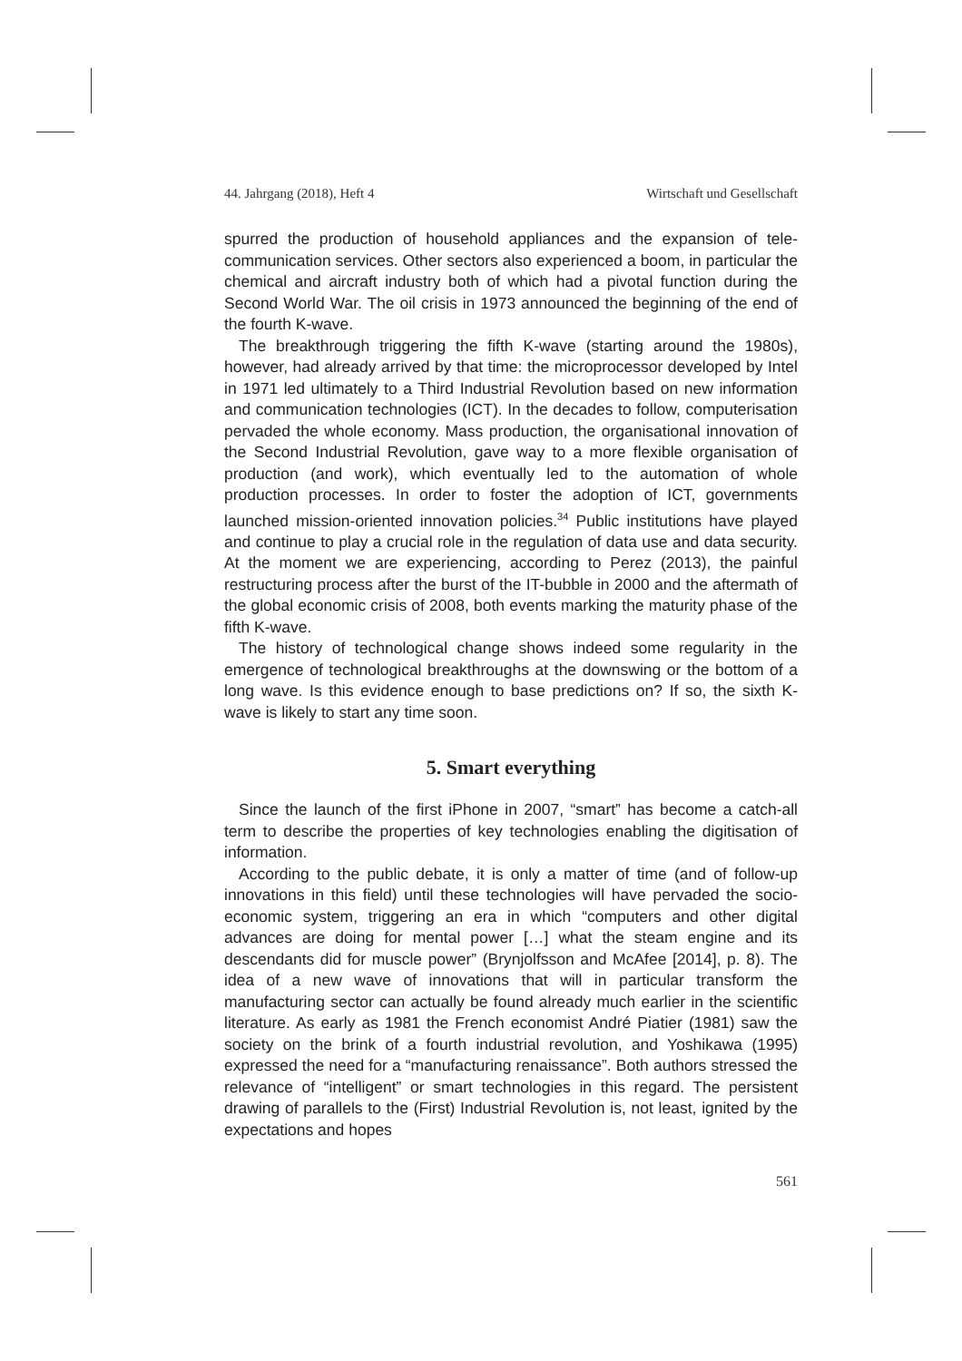44. Jahrgang (2018), Heft 4 Wirtschaft und Gesellschaft
spurred the production of household appliances and the expansion of tele­communication services. Other sectors also experienced a boom, in par­ticular the chemical and aircraft industry both of which had a pivotal func­tion during the Second World War. The oil crisis in 1973 announced the beginning of the end of the fourth K-wave.
The breakthrough triggering the fifth K-wave (starting around the 1980s), however, had already arrived by that time: the microprocessor developed by Intel in 1971 led ultimately to a Third Industrial Revolution based on new information and communication technologies (ICT). In the decades to fol­low, computerisation pervaded the whole economy. Mass production, the organisational innovation of the Second Industrial Revolution, gave way to a more flexible organisation of production (and work), which eventually led to the automation of whole production processes. In order to foster the adoption of ICT, governments launched mission-oriented innovation poli­cies.<sup>34</sup> Public institutions have played and continue to play a crucial role in the regulation of data use and data security. At the moment we are experi­encing, according to Perez (2013), the painful restructuring process after the burst of the IT-bubble in 2000 and the aftermath of the global economic crisis of 2008, both events marking the maturity phase of the fifth K-wave.
The history of technological change shows indeed some regularity in the emergence of technological breakthroughs at the downswing or the bot­tom of a long wave. Is this evidence enough to base predictions on? If so, the sixth K-wave is likely to start any time soon.
5. Smart everything
Since the launch of the first iPhone in 2007, “smart” has become a catch-all term to describe the properties of key technologies enabling the digitis­ation of information.
According to the public debate, it is only a matter of time (and of follow-up innovations in this field) until these technologies will have pervaded the socio-economic system, triggering an era in which “computers and other digital advances are doing for mental power […] what the steam engine and its descendants did for muscle power” (Brynjolfsson and McAfee [2014], p. 8). The idea of a new wave of innovations that will in particular transform the manufacturing sector can actually be found already much earlier in the scientific literature. As early as 1981 the French economist André Piatier (1981) saw the society on the brink of a fourth industrial revo­lution, and Yoshikawa (1995) expressed the need for a “manufacturing re­naissance”. Both authors stressed the relevance of “intelligent” or smart technologies in this regard. The persistent drawing of parallels to the (First) Industrial Revolution is, not least, ignited by the expectations and hopes
561